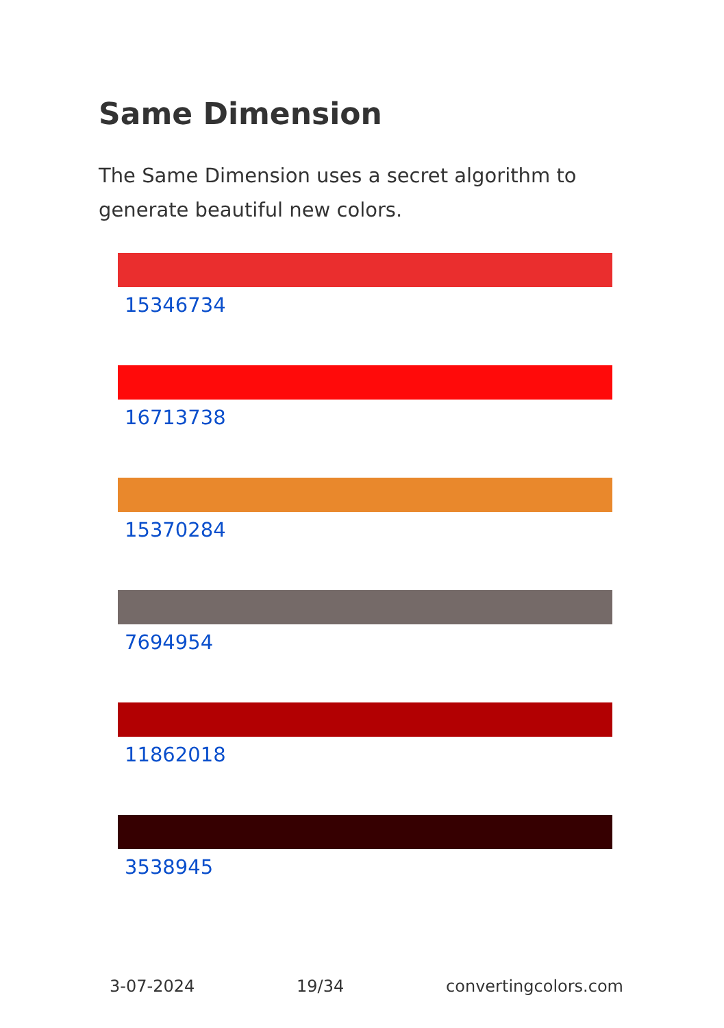Same Dimension
The Same Dimension uses a secret algorithm to generate beautiful new colors.
15346734
16713738
15370284
7694954
11862018
3538945
3-07-2024 19/34 convertingcolors.com